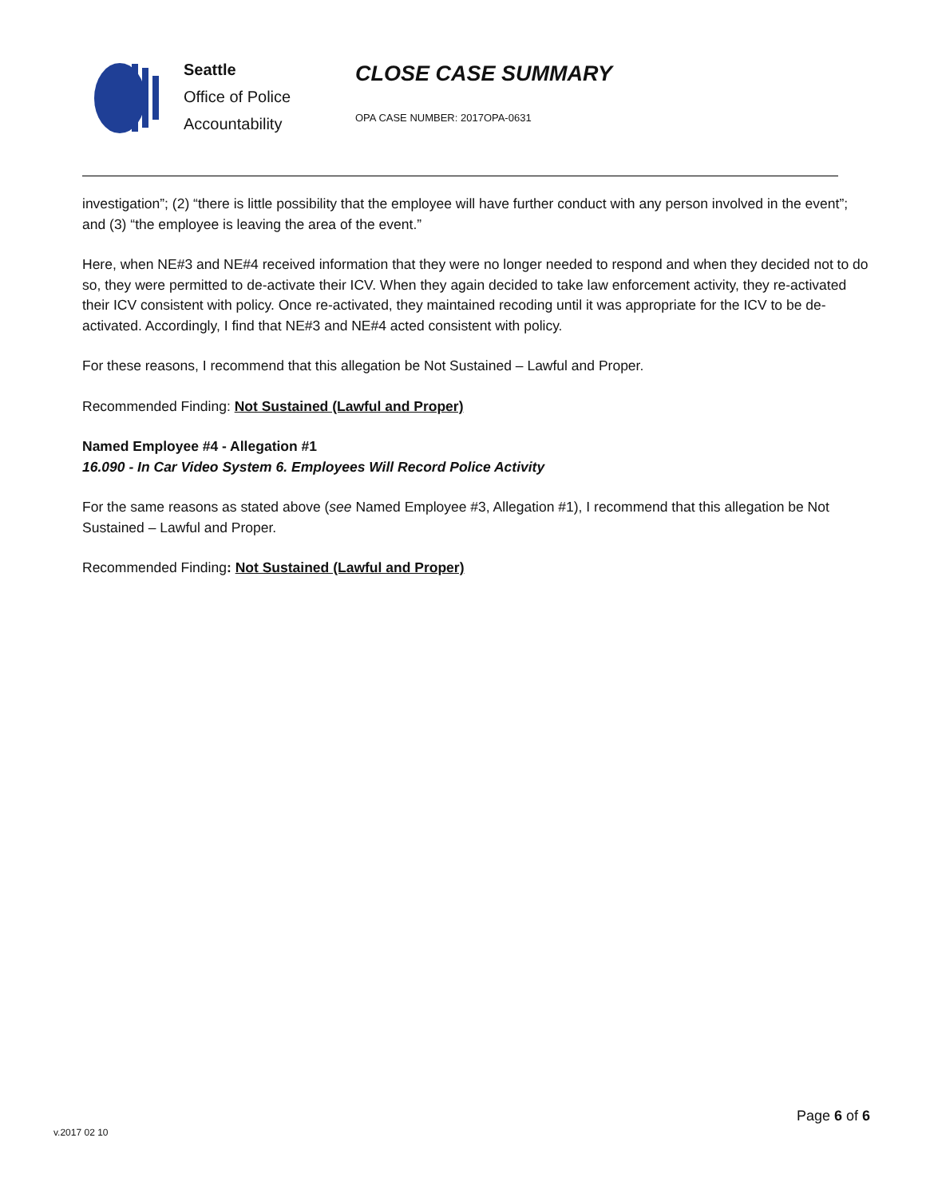Seattle
Office of Police
Accountability
CLOSE CASE SUMMARY
OPA CASE NUMBER: 2017OPA-0631
investigation”; (2) “there is little possibility that the employee will have further conduct with any person involved in the event”; and (3) “the employee is leaving the area of the event.”
Here, when NE#3 and NE#4 received information that they were no longer needed to respond and when they decided not to do so, they were permitted to de-activate their ICV. When they again decided to take law enforcement activity, they re-activated their ICV consistent with policy. Once re-activated, they maintained recoding until it was appropriate for the ICV to be de-activated. Accordingly, I find that NE#3 and NE#4 acted consistent with policy.
For these reasons, I recommend that this allegation be Not Sustained – Lawful and Proper.
Recommended Finding: Not Sustained (Lawful and Proper)
Named Employee #4 - Allegation #1
16.090 - In Car Video System 6. Employees Will Record Police Activity
For the same reasons as stated above (see Named Employee #3, Allegation #1), I recommend that this allegation be Not Sustained – Lawful and Proper.
Recommended Finding: Not Sustained (Lawful and Proper)
v.2017 02 10
Page 6 of 6